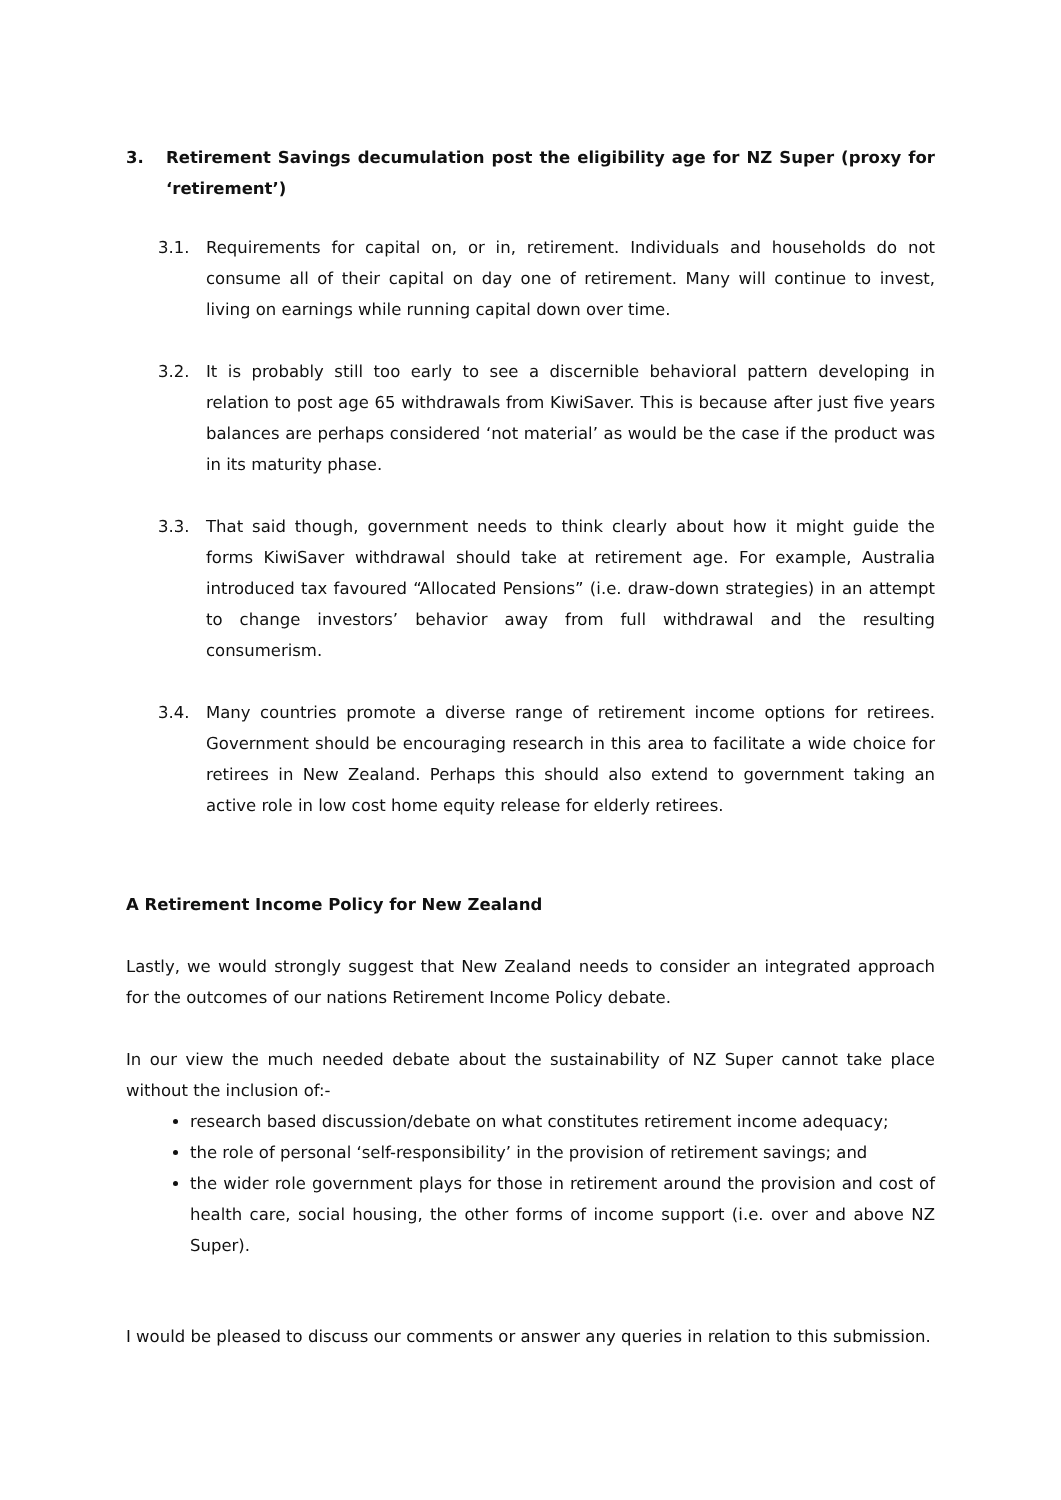3. Retirement Savings decumulation post the eligibility age for NZ Super (proxy for ‘retirement’)
3.1. Requirements for capital on, or in, retirement. Individuals and households do not consume all of their capital on day one of retirement. Many will continue to invest, living on earnings while running capital down over time.
3.2. It is probably still too early to see a discernible behavioral pattern developing in relation to post age 65 withdrawals from KiwiSaver. This is because after just five years balances are perhaps considered ‘not material’ as would be the case if the product was in its maturity phase.
3.3. That said though, government needs to think clearly about how it might guide the forms KiwiSaver withdrawal should take at retirement age. For example, Australia introduced tax favoured “Allocated Pensions” (i.e. draw-down strategies) in an attempt to change investors’ behavior away from full withdrawal and the resulting consumerism.
3.4. Many countries promote a diverse range of retirement income options for retirees. Government should be encouraging research in this area to facilitate a wide choice for retirees in New Zealand. Perhaps this should also extend to government taking an active role in low cost home equity release for elderly retirees.
A Retirement Income Policy for New Zealand
Lastly, we would strongly suggest that New Zealand needs to consider an integrated approach for the outcomes of our nations Retirement Income Policy debate.
In our view the much needed debate about the sustainability of NZ Super cannot take place without the inclusion of:-
research based discussion/debate on what constitutes retirement income adequacy;
the role of personal ‘self-responsibility’ in the provision of retirement savings; and
the wider role government plays for those in retirement around the provision and cost of health care, social housing, the other forms of income support (i.e. over and above NZ Super).
I would be pleased to discuss our comments or answer any queries in relation to this submission.